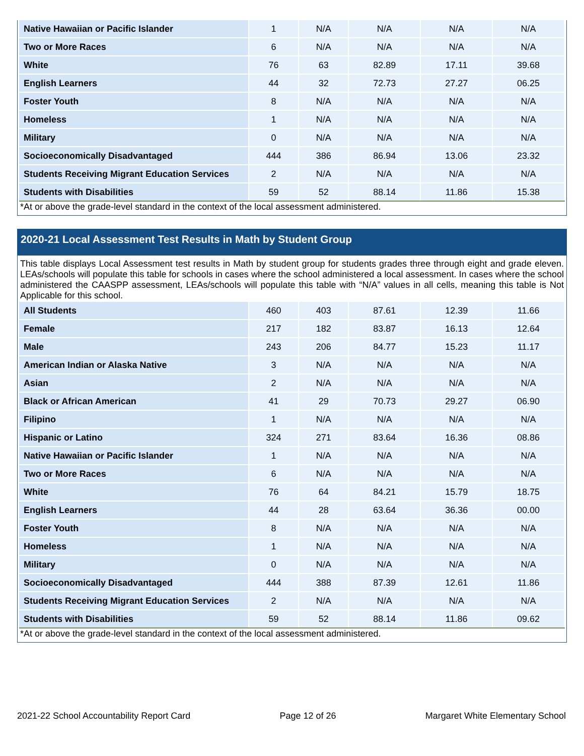| Native Hawaiian or Pacific Islander | 1 | N/A | N/A | N/A | N/A |
| Two or More Races | 6 | N/A | N/A | N/A | N/A |
| White | 76 | 63 | 82.89 | 17.11 | 39.68 |
| English Learners | 44 | 32 | 72.73 | 27.27 | 06.25 |
| Foster Youth | 8 | N/A | N/A | N/A | N/A |
| Homeless | 1 | N/A | N/A | N/A | N/A |
| Military | 0 | N/A | N/A | N/A | N/A |
| Socioeconomically Disadvantaged | 444 | 386 | 86.94 | 13.06 | 23.32 |
| Students Receiving Migrant Education Services | 2 | N/A | N/A | N/A | N/A |
| Students with Disabilities | 59 | 52 | 88.14 | 11.86 | 15.38 |
*At or above the grade-level standard in the context of the local assessment administered.
2020-21 Local Assessment Test Results in Math by Student Group
This table displays Local Assessment test results in Math by student group for students grades three through eight and grade eleven. LEAs/schools will populate this table for schools in cases where the school administered a local assessment. In cases where the school administered the CAASPP assessment, LEAs/schools will populate this table with “N/A” values in all cells, meaning this table is Not Applicable for this school.
| All Students | 460 | 403 | 87.61 | 12.39 | 11.66 |
| Female | 217 | 182 | 83.87 | 16.13 | 12.64 |
| Male | 243 | 206 | 84.77 | 15.23 | 11.17 |
| American Indian or Alaska Native | 3 | N/A | N/A | N/A | N/A |
| Asian | 2 | N/A | N/A | N/A | N/A |
| Black or African American | 41 | 29 | 70.73 | 29.27 | 06.90 |
| Filipino | 1 | N/A | N/A | N/A | N/A |
| Hispanic or Latino | 324 | 271 | 83.64 | 16.36 | 08.86 |
| Native Hawaiian or Pacific Islander | 1 | N/A | N/A | N/A | N/A |
| Two or More Races | 6 | N/A | N/A | N/A | N/A |
| White | 76 | 64 | 84.21 | 15.79 | 18.75 |
| English Learners | 44 | 28 | 63.64 | 36.36 | 00.00 |
| Foster Youth | 8 | N/A | N/A | N/A | N/A |
| Homeless | 1 | N/A | N/A | N/A | N/A |
| Military | 0 | N/A | N/A | N/A | N/A |
| Socioeconomically Disadvantaged | 444 | 388 | 87.39 | 12.61 | 11.86 |
| Students Receiving Migrant Education Services | 2 | N/A | N/A | N/A | N/A |
| Students with Disabilities | 59 | 52 | 88.14 | 11.86 | 09.62 |
*At or above the grade-level standard in the context of the local assessment administered.
2021-22 School Accountability Report Card Page 12 of 26 Margaret White Elementary School